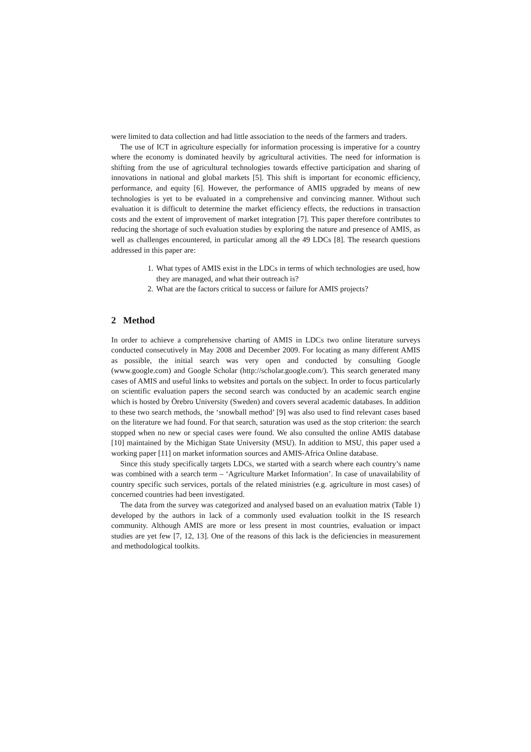were limited to data collection and had little association to the needs of the farmers and traders.
The use of ICT in agriculture especially for information processing is imperative for a country where the economy is dominated heavily by agricultural activities. The need for information is shifting from the use of agricultural technologies towards effective participation and sharing of innovations in national and global markets [5]. This shift is important for economic efficiency, performance, and equity [6]. However, the performance of AMIS upgraded by means of new technologies is yet to be evaluated in a comprehensive and convincing manner. Without such evaluation it is difficult to determine the market efficiency effects, the reductions in transaction costs and the extent of improvement of market integration [7]. This paper therefore contributes to reducing the shortage of such evaluation studies by exploring the nature and presence of AMIS, as well as challenges encountered, in particular among all the 49 LDCs [8]. The research questions addressed in this paper are:
1. What types of AMIS exist in the LDCs in terms of which technologies are used, how they are managed, and what their outreach is?
2. What are the factors critical to success or failure for AMIS projects?
2 Method
In order to achieve a comprehensive charting of AMIS in LDCs two online literature surveys conducted consecutively in May 2008 and December 2009. For locating as many different AMIS as possible, the initial search was very open and conducted by consulting Google (www.google.com) and Google Scholar (http://scholar.google.com/). This search generated many cases of AMIS and useful links to websites and portals on the subject. In order to focus particularly on scientific evaluation papers the second search was conducted by an academic search engine which is hosted by Örebro University (Sweden) and covers several academic databases. In addition to these two search methods, the ‘snowball method’ [9] was also used to find relevant cases based on the literature we had found. For that search, saturation was used as the stop criterion: the search stopped when no new or special cases were found. We also consulted the online AMIS database [10] maintained by the Michigan State University (MSU). In addition to MSU, this paper used a working paper [11] on market information sources and AMIS-Africa Online database.
Since this study specifically targets LDCs, we started with a search where each country’s name was combined with a search term – ‘Agriculture Market Information’. In case of unavailability of country specific such services, portals of the related ministries (e.g. agriculture in most cases) of concerned countries had been investigated.
The data from the survey was categorized and analysed based on an evaluation matrix (Table 1) developed by the authors in lack of a commonly used evaluation toolkit in the IS research community. Although AMIS are more or less present in most countries, evaluation or impact studies are yet few [7, 12, 13]. One of the reasons of this lack is the deficiencies in measurement and methodological toolkits.